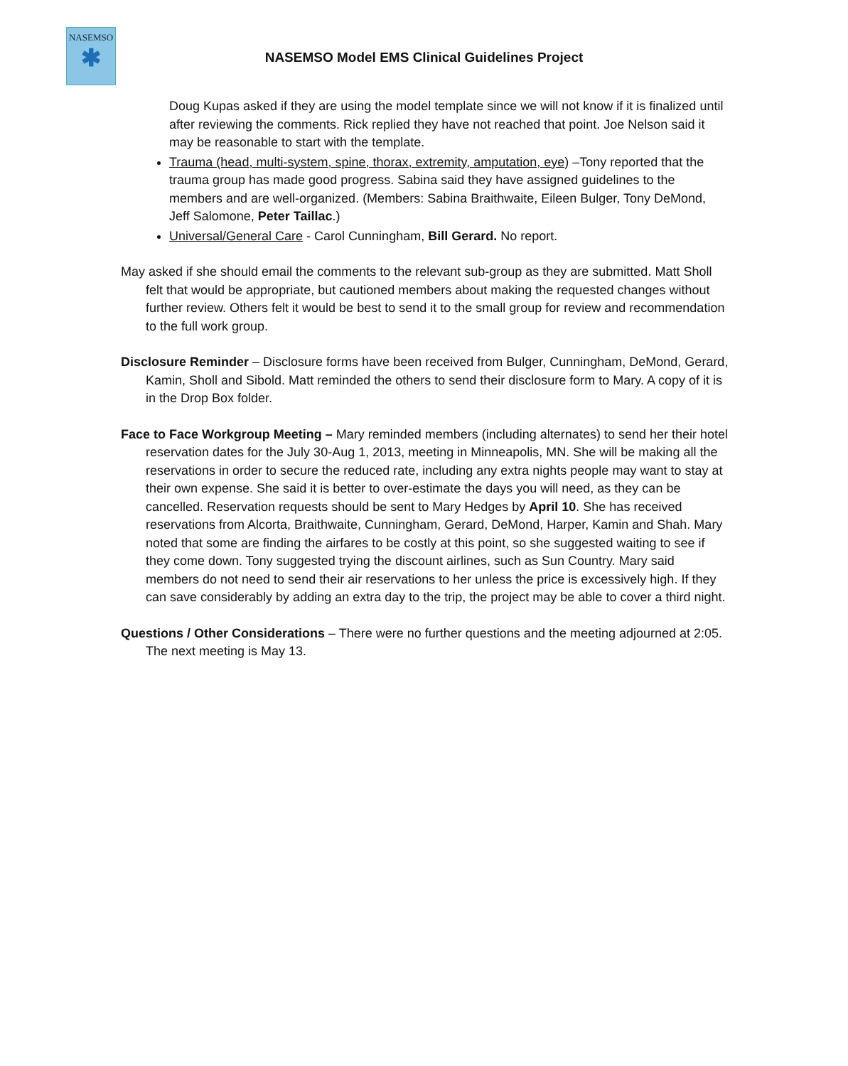NASEMSO
✱
NASEMSO Model EMS Clinical Guidelines Project
Doug Kupas asked if they are using the model template since we will not know if it is finalized until after reviewing the comments. Rick replied they have not reached that point. Joe Nelson said it may be reasonable to start with the template.
Trauma (head, multi-system, spine, thorax, extremity, amputation, eye) –Tony reported that the trauma group has made good progress. Sabina said they have assigned guidelines to the members and are well-organized. (Members: Sabina Braithwaite, Eileen Bulger, Tony DeMond, Jeff Salomone, Peter Taillac.)
Universal/General Care - Carol Cunningham, Bill Gerard. No report.
May asked if she should email the comments to the relevant sub-group as they are submitted. Matt Sholl felt that would be appropriate, but cautioned members about making the requested changes without further review. Others felt it would be best to send it to the small group for review and recommendation to the full work group.
Disclosure Reminder – Disclosure forms have been received from Bulger, Cunningham, DeMond, Gerard, Kamin, Sholl and Sibold. Matt reminded the others to send their disclosure form to Mary. A copy of it is in the Drop Box folder.
Face to Face Workgroup Meeting – Mary reminded members (including alternates) to send her their hotel reservation dates for the July 30-Aug 1, 2013, meeting in Minneapolis, MN. She will be making all the reservations in order to secure the reduced rate, including any extra nights people may want to stay at their own expense. She said it is better to over-estimate the days you will need, as they can be cancelled. Reservation requests should be sent to Mary Hedges by April 10. She has received reservations from Alcorta, Braithwaite, Cunningham, Gerard, DeMond, Harper, Kamin and Shah. Mary noted that some are finding the airfares to be costly at this point, so she suggested waiting to see if they come down. Tony suggested trying the discount airlines, such as Sun Country. Mary said members do not need to send their air reservations to her unless the price is excessively high. If they can save considerably by adding an extra day to the trip, the project may be able to cover a third night.
Questions / Other Considerations – There were no further questions and the meeting adjourned at 2:05. The next meeting is May 13.